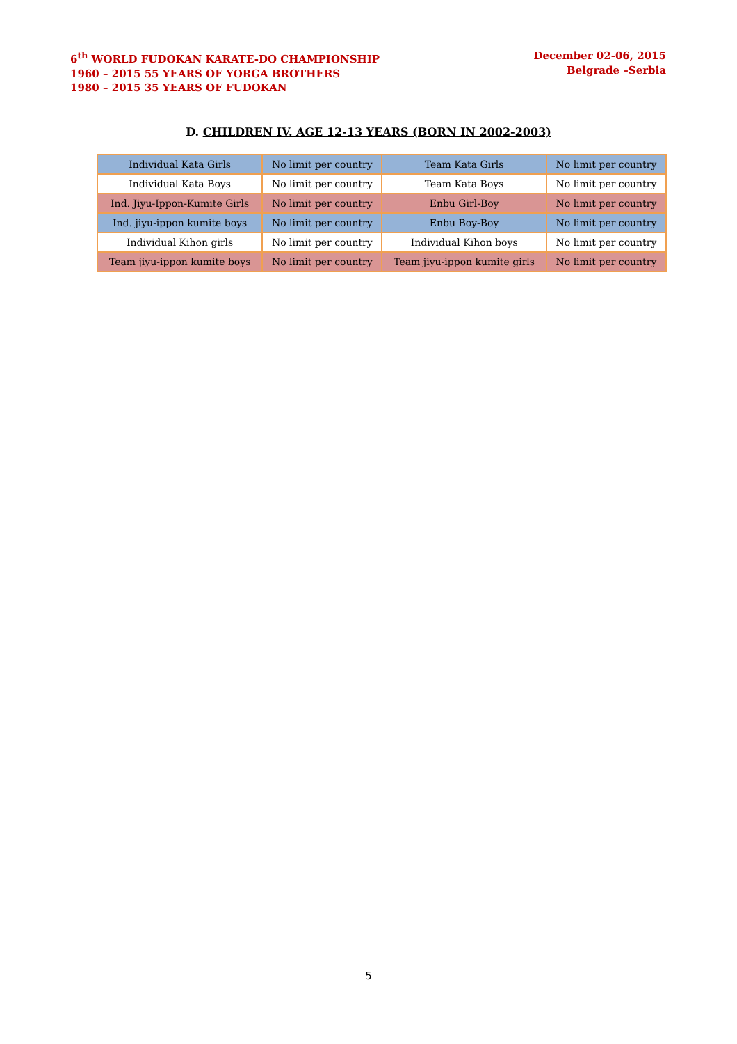6<sup>th</sup> WORLD FUDOKAN KARATE-DO CHAMPIONSHIP
1960 – 2015 55 YEARS OF YORGA BROTHERS
1980 – 2015 35 YEARS OF FUDOKAN
December 02-06, 2015
Belgrade –Serbia
D. CHILDREN IV. AGE 12-13 YEARS (BORN IN 2002-2003)
| Individual Kata Girls | No limit per country | Team Kata Girls | No limit per country |
| Individual Kata Boys | No limit per country | Team Kata Boys | No limit per country |
| Ind. Jiyu-Ippon-Kumite Girls | No limit per country | Enbu Girl-Boy | No limit per country |
| Ind. jiyu-ippon kumite boys | No limit per country | Enbu Boy-Boy | No limit per country |
| Individual Kihon girls | No limit per country | Individual Kihon boys | No limit per country |
| Team jiyu-ippon kumite boys | No limit per country | Team jiyu-ippon kumite girls | No limit per country |
5